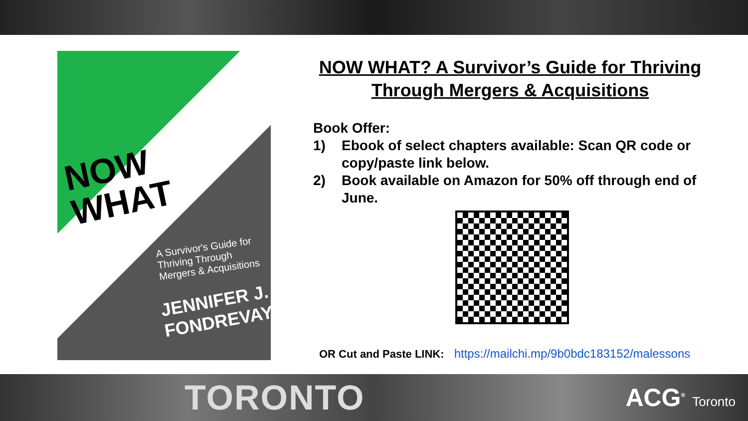NOW
WHAT
A Survivor's Guide for Thriving Through
Mergers & Acquisitions
JENNIFER J.
FONDREVAY
NOW WHAT? A Survivor’s Guide for Thriving Through Mergers & Acquisitions
Book Offer:
1) Ebook of select chapters available: Scan QR code or copy/paste link below.
2) Book available on Amazon for 50% off through end of June.
OR Cut and Paste LINK: https://mailchi.mp/9b0bdc183152/malessons
TORONTO
ACG<sup>®</sup> Toronto